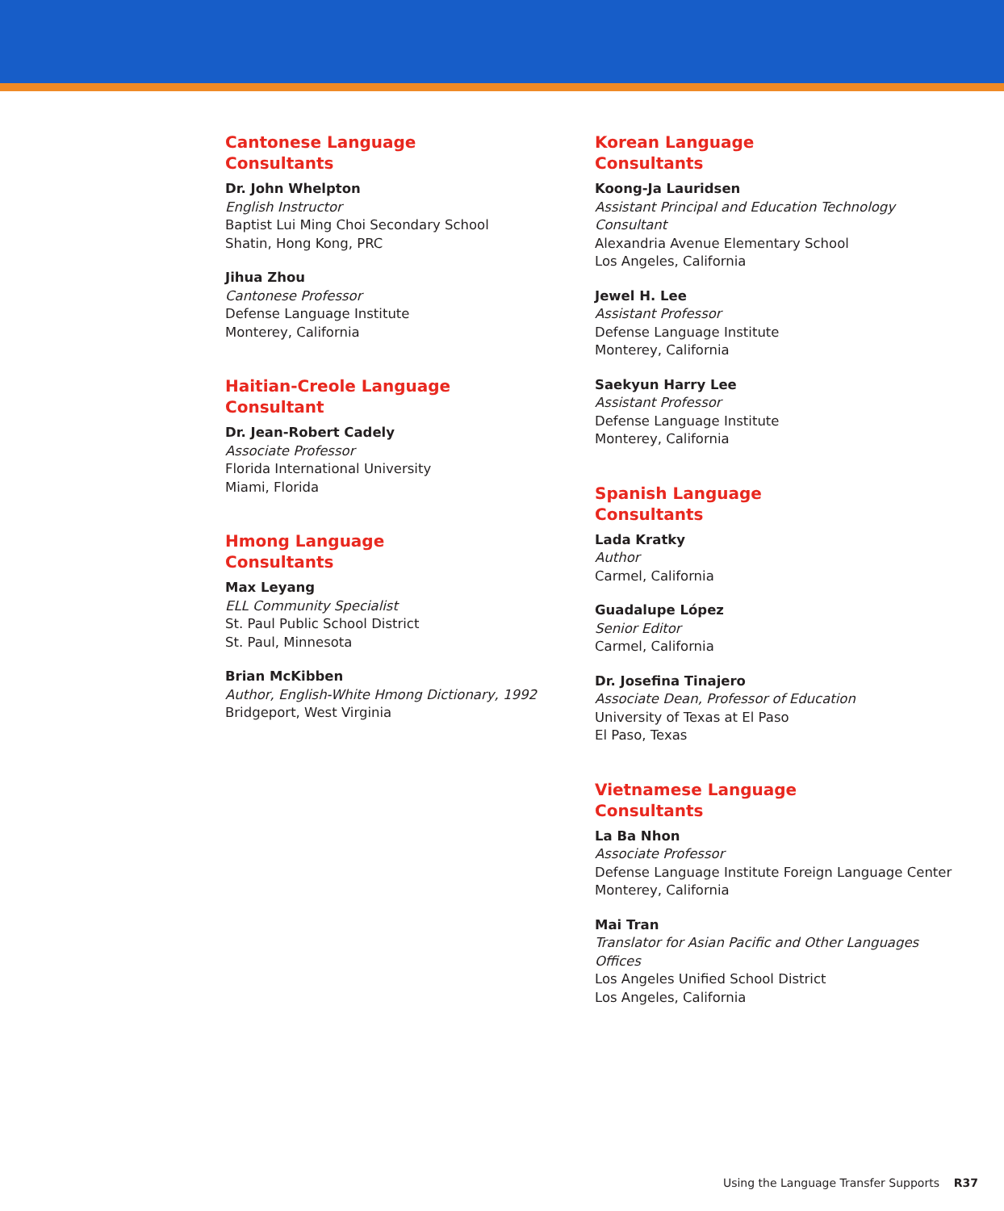Cantonese Language
Consultants
Dr. John Whelpton
English Instructor
Baptist Lui Ming Choi Secondary School
Shatin, Hong Kong, PRC
Jihua Zhou
Cantonese Professor
Defense Language Institute
Monterey, California
Haitian-Creole Language
Consultant
Dr. Jean-Robert Cadely
Associate Professor
Florida International University
Miami, Florida
Hmong Language
Consultants
Max Leyang
ELL Community Specialist
St. Paul Public School District
St. Paul, Minnesota
Brian McKibben
Author, English-White Hmong Dictionary, 1992
Bridgeport, West Virginia
Korean Language
Consultants
Koong-Ja Lauridsen
Assistant Principal and Education Technology Consultant
Alexandria Avenue Elementary School
Los Angeles, California
Jewel H. Lee
Assistant Professor
Defense Language Institute
Monterey, California
Saekyun Harry Lee
Assistant Professor
Defense Language Institute
Monterey, California
Spanish Language
Consultants
Lada Kratky
Author
Carmel, California
Guadalupe López
Senior Editor
Carmel, California
Dr. Josefina Tinajero
Associate Dean, Professor of Education
University of Texas at El Paso
El Paso, Texas
Vietnamese Language
Consultants
La Ba Nhon
Associate Professor
Defense Language Institute Foreign Language Center
Monterey, California
Mai Tran
Translator for Asian Pacific and Other Languages Offices
Los Angeles Unified School District
Los Angeles, California
Using the Language Transfer Supports R37